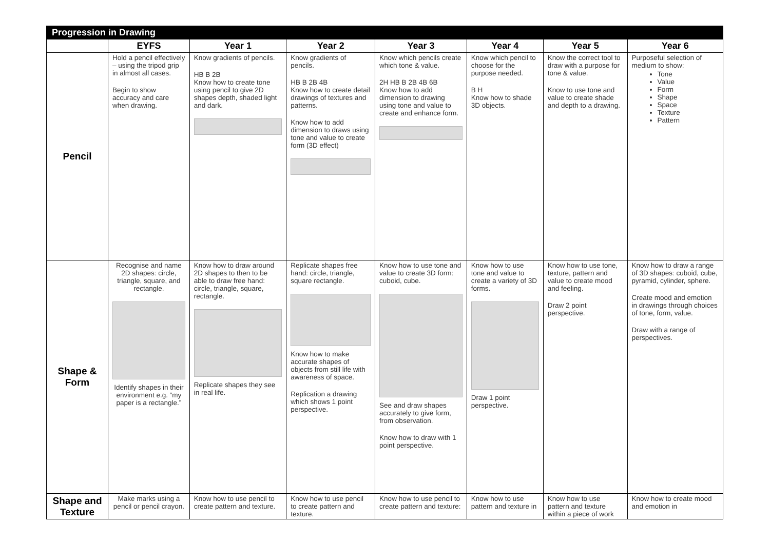| Progression in Drawing | | | | | | | |
| --- | --- | --- | --- | --- | --- | --- | --- |
| | EYFS | Year 1 | Year 2 | Year 3 | Year 4 | Year 5 | Year 6 |
| Pencil | Hold a pencil effectively – using the tripod grip in almost all cases. Begin to show accuracy and care when drawing. | Know gradients of pencils. HB B 2B Know how to create tone using pencil to give 2D shapes depth, shaded light and dark. | Know gradients of pencils. HB B 2B 4B Know how to create detail drawings of textures and patterns. Know how to add dimension to draws using tone and value to create form (3D effect) | Know which pencils create which tone & value. 2H HB B 2B 4B 6B Know how to add dimension to drawing using tone and value to create and enhance form. | Know which pencil to choose for the purpose needed. B H Know how to shade 3D objects. | Know the correct tool to draw with a purpose for tone & value. Know to use tone and value to create shade and depth to a drawing. | Purposeful selection of medium to show: Tone Value Form Shape Space Texture Pattern |
| Shape & Form | Recognise and name 2D shapes: circle, triangle, square, and rectangle. Identify shapes in their environment e.g. “my paper is a rectangle.” | Know how to draw around 2D shapes to then to be able to draw free hand: circle, triangle, square, rectangle. Replicate shapes they see in real life. | Replicate shapes free hand: circle, triangle, square rectangle. Know how to make accurate shapes of objects from still life with awareness of space. Replication a drawing which shows 1 point perspective. | Know how to use tone and value to create 3D form: cuboid, cube. See and draw shapes accurately to give form, from observation. Know how to draw with 1 point perspective. | Know how to use tone and value to create a variety of 3D forms. Draw 1 point perspective. | Know how to use tone, texture, pattern and value to create mood and feeling. Draw 2 point perspective. | Know how to draw a range of 3D shapes: cuboid, cube, pyramid, cylinder, sphere. Create mood and emotion in drawings through choices of tone, form, value. Draw with a range of perspectives. |
| Shape and Texture | Make marks using a pencil or pencil crayon. | Know how to use pencil to create pattern and texture. | Know how to use pencil to create pattern and texture. | Know how to use pencil to create pattern and texture: | Know how to use pattern and texture in | Know how to use pattern and texture within a piece of work | Know how to create mood and emotion in |